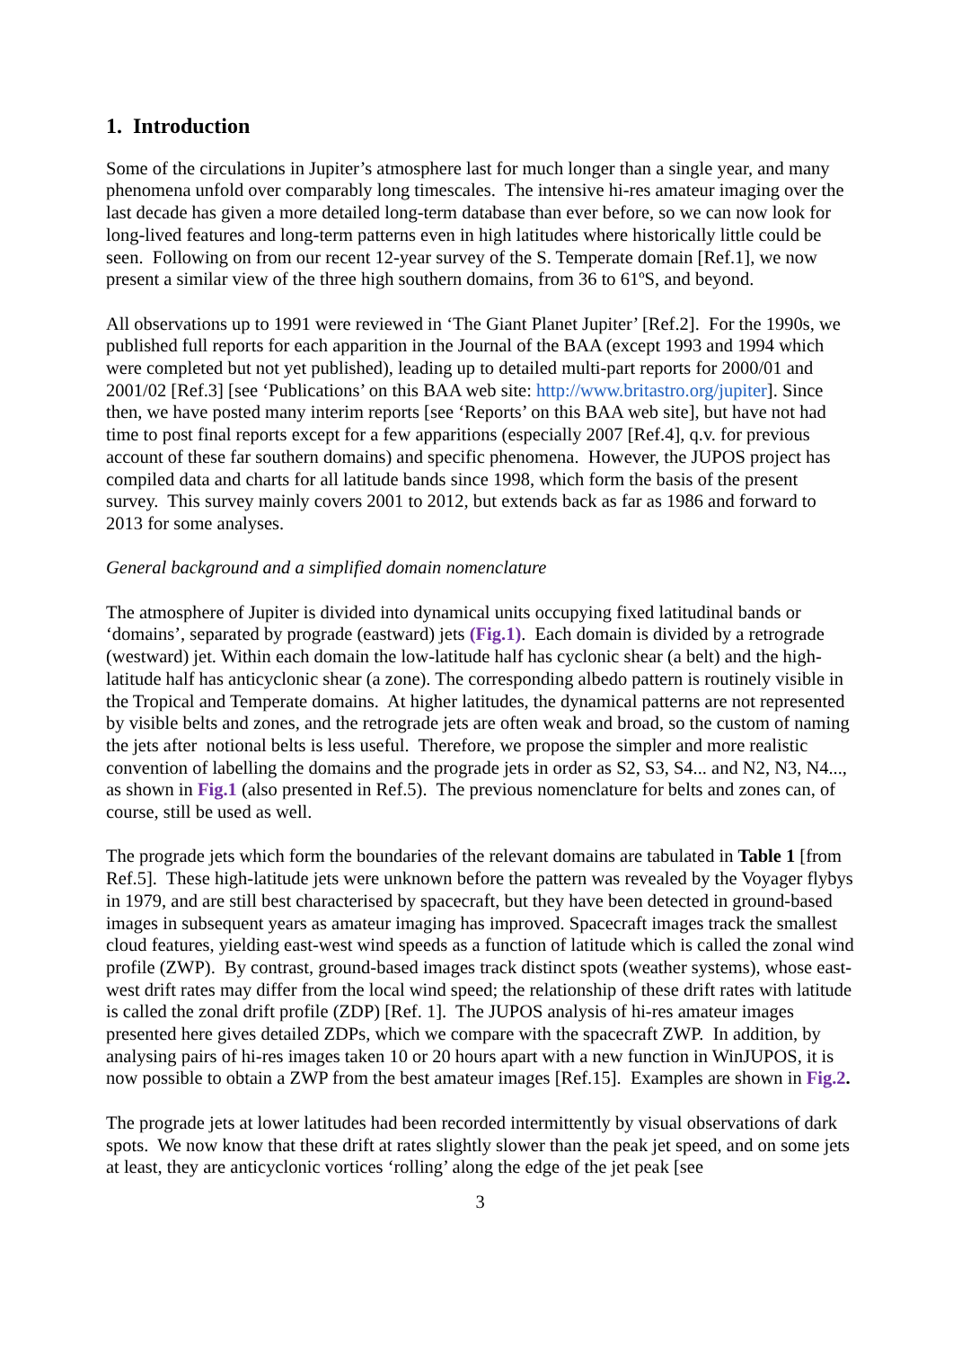1. Introduction
Some of the circulations in Jupiter’s atmosphere last for much longer than a single year, and many phenomena unfold over comparably long timescales. The intensive hi-res amateur imaging over the last decade has given a more detailed long-term database than ever before, so we can now look for long-lived features and long-term patterns even in high latitudes where historically little could be seen. Following on from our recent 12-year survey of the S. Temperate domain [Ref.1], we now present a similar view of the three high southern domains, from 36 to 61ºS, and beyond.
All observations up to 1991 were reviewed in ‘The Giant Planet Jupiter’ [Ref.2]. For the 1990s, we published full reports for each apparition in the Journal of the BAA (except 1993 and 1994 which were completed but not yet published), leading up to detailed multi-part reports for 2000/01 and 2001/02 [Ref.3] [see ‘Publications’ on this BAA web site: http://www.britastro.org/jupiter]. Since then, we have posted many interim reports [see ‘Reports’ on this BAA web site], but have not had time to post final reports except for a few apparitions (especially 2007 [Ref.4], q.v. for previous account of these far southern domains) and specific phenomena. However, the JUPOS project has compiled data and charts for all latitude bands since 1998, which form the basis of the present survey. This survey mainly covers 2001 to 2012, but extends back as far as 1986 and forward to 2013 for some analyses.
General background and a simplified domain nomenclature
The atmosphere of Jupiter is divided into dynamical units occupying fixed latitudinal bands or ‘domains’, separated by prograde (eastward) jets (Fig.1). Each domain is divided by a retrograde (westward) jet. Within each domain the low-latitude half has cyclonic shear (a belt) and the high-latitude half has anticyclonic shear (a zone). The corresponding albedo pattern is routinely visible in the Tropical and Temperate domains. At higher latitudes, the dynamical patterns are not represented by visible belts and zones, and the retrograde jets are often weak and broad, so the custom of naming the jets after notional belts is less useful. Therefore, we propose the simpler and more realistic convention of labelling the domains and the prograde jets in order as S2, S3, S4... and N2, N3, N4..., as shown in Fig.1 (also presented in Ref.5). The previous nomenclature for belts and zones can, of course, still be used as well.
The prograde jets which form the boundaries of the relevant domains are tabulated in Table 1 [from Ref.5]. These high-latitude jets were unknown before the pattern was revealed by the Voyager flybys in 1979, and are still best characterised by spacecraft, but they have been detected in ground-based images in subsequent years as amateur imaging has improved. Spacecraft images track the smallest cloud features, yielding east-west wind speeds as a function of latitude which is called the zonal wind profile (ZWP). By contrast, ground-based images track distinct spots (weather systems), whose east-west drift rates may differ from the local wind speed; the relationship of these drift rates with latitude is called the zonal drift profile (ZDP) [Ref. 1]. The JUPOS analysis of hi-res amateur images presented here gives detailed ZDPs, which we compare with the spacecraft ZWP. In addition, by analysing pairs of hi-res images taken 10 or 20 hours apart with a new function in WinJUPOS, it is now possible to obtain a ZWP from the best amateur images [Ref.15]. Examples are shown in Fig.2.
The prograde jets at lower latitudes had been recorded intermittently by visual observations of dark spots. We now know that these drift at rates slightly slower than the peak jet speed, and on some jets at least, they are anticyclonic vortices ‘rolling’ along the edge of the jet peak [see
3